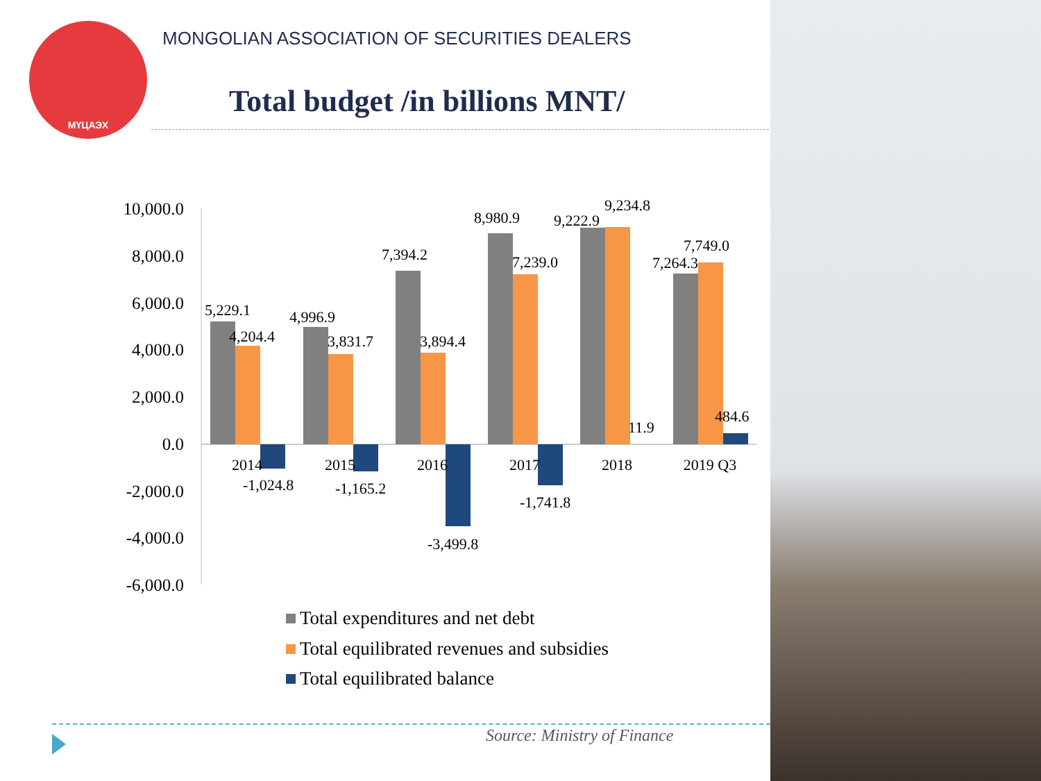МҮЦАЭХ
MONGOLIAN ASSOCIATION OF SECURITIES DEALERS
Total budget /in billions MNT/
10,000.0
8,000.0
6,000.0
4,000.0
2,000.0
0.0
-2,000.0
-4,000.0
-6,000.0
5,229.1
4,204.4
4,996.9
3,831.7
7,394.2
3,894.4
8,980.9
7,239.0
9,222.9
9,234.8
7,264.3
7,749.0
11.9
484.6
-1,024.8
-1,165.2
-3,499.8
-1,741.8
2014
2015
2016
2017
2018
2019 Q3
Total expenditures and net debt
Total equilibrated revenues and subsidies
Total equilibrated balance
Source: Ministry of Finance